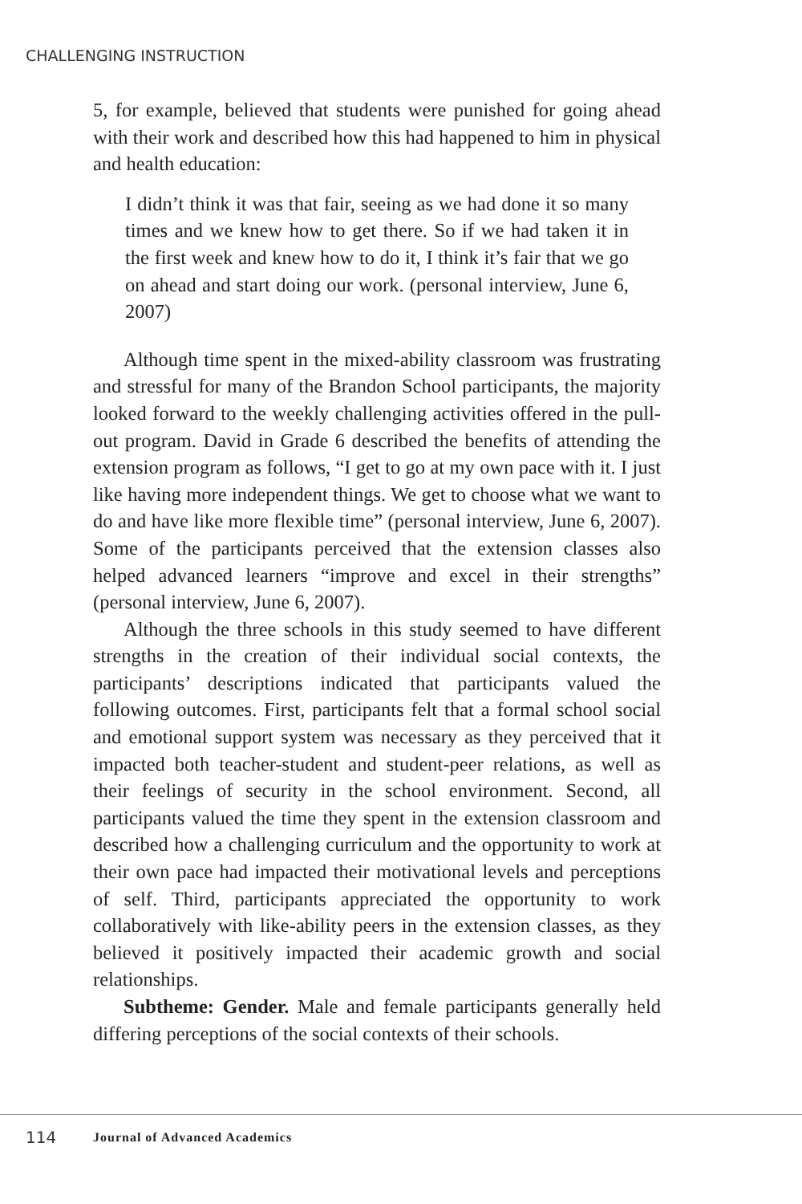CHALLENGING INSTRUCTION
5, for example, believed that students were punished for going ahead with their work and described how this had happened to him in physical and health education:
I didn’t think it was that fair, seeing as we had done it so many times and we knew how to get there. So if we had taken it in the first week and knew how to do it, I think it’s fair that we go on ahead and start doing our work. (personal interview, June 6, 2007)
Although time spent in the mixed-ability classroom was frustrating and stressful for many of the Brandon School participants, the majority looked forward to the weekly challenging activities offered in the pull-out program. David in Grade 6 described the benefits of attending the extension program as follows, “I get to go at my own pace with it. I just like having more independent things. We get to choose what we want to do and have like more flexible time” (personal interview, June 6, 2007). Some of the participants perceived that the extension classes also helped advanced learners “improve and excel in their strengths” (personal interview, June 6, 2007).
Although the three schools in this study seemed to have different strengths in the creation of their individual social contexts, the participants’ descriptions indicated that participants valued the following outcomes. First, participants felt that a formal school social and emotional support system was necessary as they perceived that it impacted both teacher-student and student-peer relations, as well as their feelings of security in the school environment. Second, all participants valued the time they spent in the extension classroom and described how a challenging curriculum and the opportunity to work at their own pace had impacted their motivational levels and perceptions of self. Third, participants appreciated the opportunity to work collaboratively with like-ability peers in the extension classes, as they believed it positively impacted their academic growth and social relationships.
Subtheme: Gender. Male and female participants generally held differing perceptions of the social contexts of their schools.
114 Journal of Advanced Academics